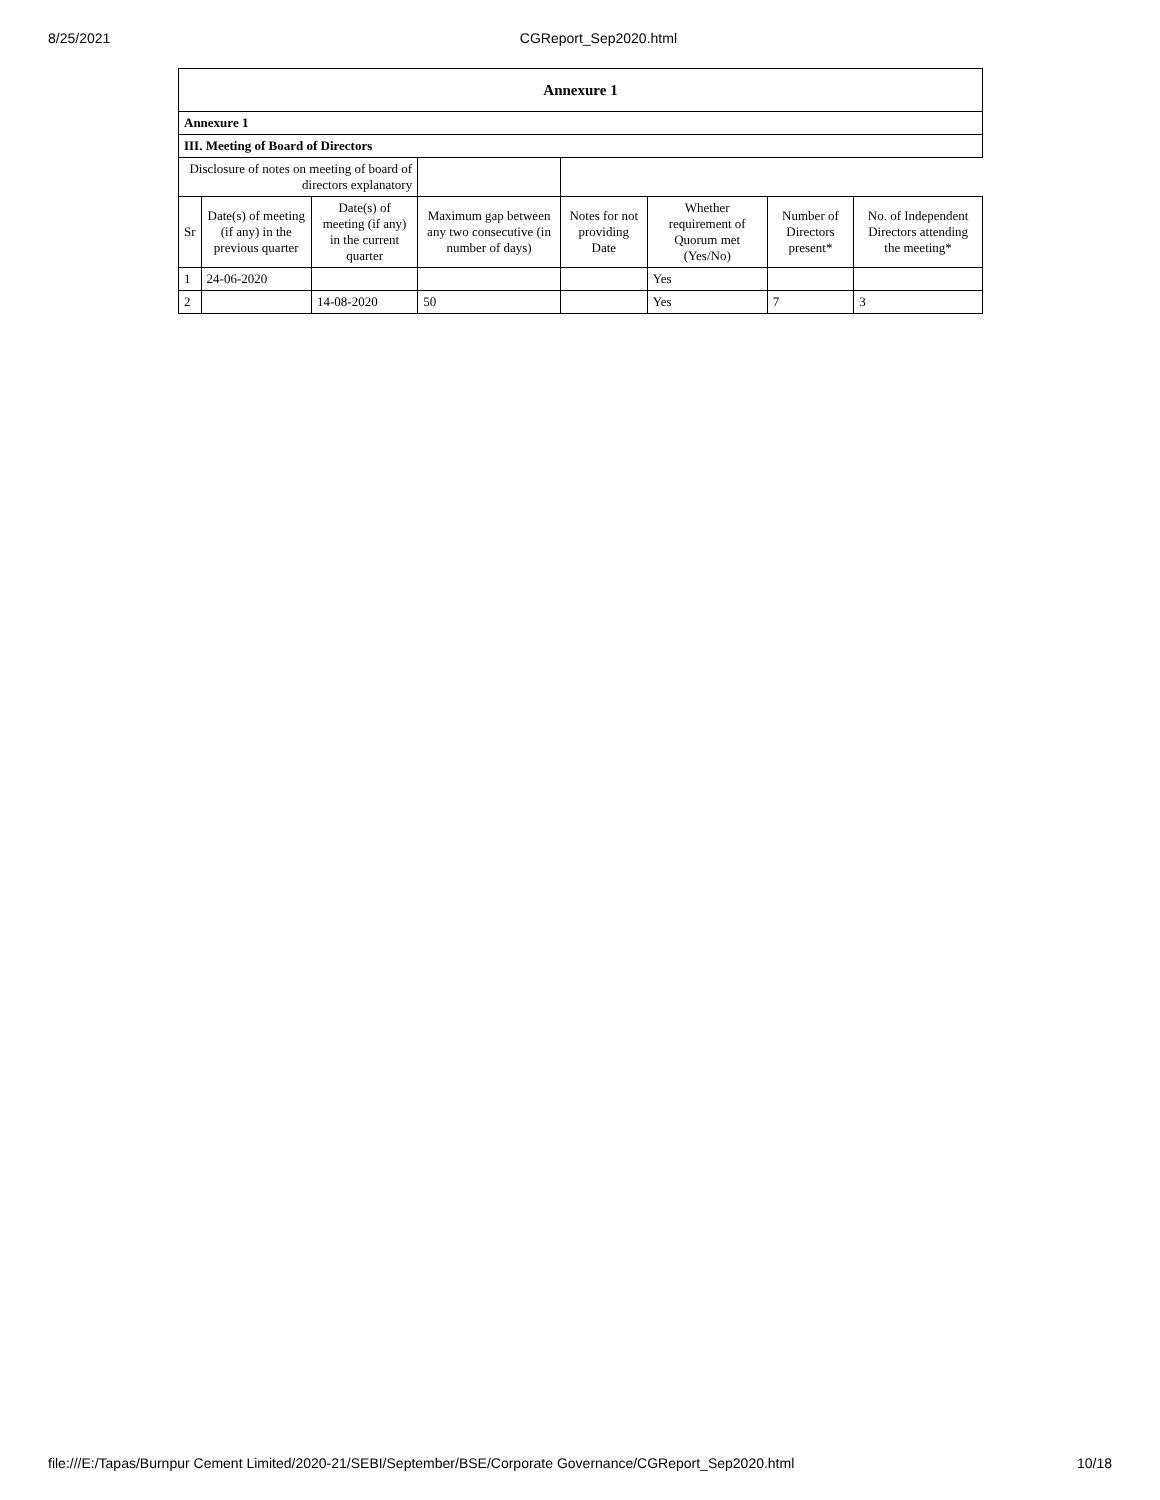8/25/2021 CGReport_Sep2020.html
| Annexure 1 | | | | | | | |
| Annexure 1 | | | | | | | |
| III. Meeting of Board of Directors | | | | | | | |
| Disclosure of notes on meeting of board of directors explanatory | | | | | | | |
| Sr | Date(s) of meeting (if any) in the previous quarter | Date(s) of meeting (if any) in the current quarter | Maximum gap between any two consecutive (in number of days) | Notes for not providing Date | Whether requirement of Quorum met (Yes/No) | Number of Directors present* | No. of Independent Directors attending the meeting* |
| 1 | 24-06-2020 | | | | Yes | | |
| 2 | | 14-08-2020 | 50 | | Yes | 7 | 3 |
file:///E:/Tapas/Burnpur Cement Limited/2020-21/SEBI/September/BSE/Corporate Governance/CGReport_Sep2020.html 10/18